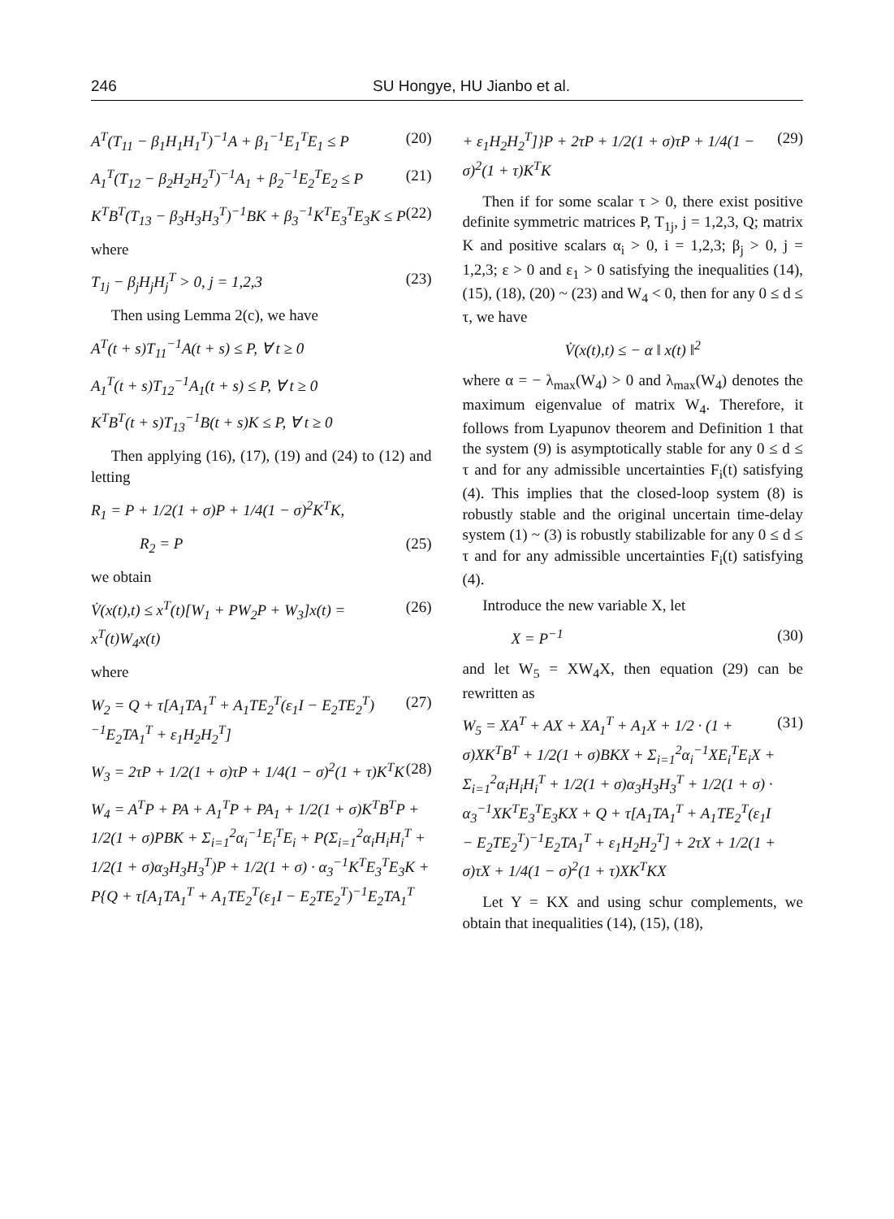246 SU Hongye, HU Jianbo et al.
A<sup>T</sup>(T<sub>11</sub> − β<sub>1</sub>H<sub>1</sub>H<sub>1</sub><sup>T</sup>)<sup>−1</sup>A + β<sub>1</sub><sup>−1</sup>E<sub>1</sub><sup>T</sup>E<sub>1</sub> ≤ P (20)
A<sub>1</sub><sup>T</sup>(T<sub>12</sub> − β<sub>2</sub>H<sub>2</sub>H<sub>2</sub><sup>T</sup>)<sup>−1</sup>A<sub>1</sub> + β<sub>2</sub><sup>−1</sup>E<sub>2</sub><sup>T</sup>E<sub>2</sub> ≤ P (21)
K<sup>T</sup>B<sup>T</sup>(T<sub>13</sub> − β<sub>3</sub>H<sub>3</sub>H<sub>3</sub><sup>T</sup>)<sup>−1</sup>BK + β<sub>3</sub><sup>−1</sup>K<sup>T</sup>E<sub>3</sub><sup>T</sup>E<sub>3</sub>K ≤ P (22)
where
T<sub>1j</sub> − β<sub>j</sub>H<sub>j</sub>H<sub>j</sub><sup>T</sup> > 0, j = 1,2,3 (23)
Then using Lemma 2(c), we have
A<sup>T</sup>(t + s)T<sub>11</sub><sup>−1</sup>A(t + s) ≤ P, ∀ t ≥ 0
A<sub>1</sub><sup>T</sup>(t + s)T<sub>12</sub><sup>−1</sup>A<sub>1</sub>(t + s) ≤ P, ∀ t ≥ 0
K<sup>T</sup>B<sup>T</sup>(t + s)T<sub>13</sub><sup>−1</sup>B(t + s)K ≤ P, ∀ t ≥ 0
Then applying (16), (17), (19) and (24) to (12) and letting
R<sub>1</sub> = P + 1/2(1 + σ)P + 1/4(1 − σ)<sup>2</sup>K<sup>T</sup>K,
R<sub>2</sub> = P (25)
we obtain
V̇(x(t),t) ≤ x<sup>T</sup>(t)[W<sub>1</sub> + PW<sub>2</sub>P + W<sub>3</sub>]x(t) = x<sup>T</sup>(t)W<sub>4</sub>x(t) (26)
where
W<sub>2</sub> = Q + τ[A<sub>1</sub>TA<sub>1</sub><sup>T</sup> + A<sub>1</sub>TE<sub>2</sub><sup>T</sup>(ε<sub>1</sub>I − E<sub>2</sub>TE<sub>2</sub><sup>T</sup>)<sup>−1</sup>E<sub>2</sub>TA<sub>1</sub><sup>T</sup> + ε<sub>1</sub>H<sub>2</sub>H<sub>2</sub><sup>T</sup>] (27)
W<sub>3</sub> = 2τP + 1/2(1 + σ)τP + 1/4(1 − σ)<sup>2</sup>(1 + τ)K<sup>T</sup>K (28)
W<sub>4</sub> = A<sup>T</sup>P + PA + A<sub>1</sub><sup>T</sup>P + PA<sub>1</sub> + 1/2(1 + σ)K<sup>T</sup>B<sup>T</sup>P + 1/2(1 + σ)PBK + Σ<sub>i=1</sub><sup>2</sup>α<sub>i</sub><sup>−1</sup>E<sub>i</sub><sup>T</sup>E<sub>i</sub> + P(Σ<sub>i=1</sub><sup>2</sup>α<sub>i</sub>H<sub>i</sub>H<sub>i</sub><sup>T</sup> + 1/2(1 + σ)α<sub>3</sub>H<sub>3</sub>H<sub>3</sub><sup>T</sup>)P + 1/2(1 + σ) · α<sub>3</sub><sup>−1</sup>K<sup>T</sup>E<sub>3</sub><sup>T</sup>E<sub>3</sub>K + P{Q + τ[A<sub>1</sub>TA<sub>1</sub><sup>T</sup> + A<sub>1</sub>TE<sub>2</sub><sup>T</sup>(ε<sub>1</sub>I − E<sub>2</sub>TE<sub>2</sub><sup>T</sup>)<sup>−1</sup>E<sub>2</sub>TA<sub>1</sub><sup>T</sup>
+ ε<sub>1</sub>H<sub>2</sub>H<sub>2</sub><sup>T</sup>]}P + 2τP + 1/2(1 + σ)τP + 1/4(1 − σ)<sup>2</sup>(1 + τ)K<sup>T</sup>K (29)
Then if for some scalar τ > 0, there exist positive definite symmetric matrices P, T<sub>1j</sub>, j = 1,2,3, Q; matrix K and positive scalars α<sub>i</sub> > 0, i = 1,2,3; β<sub>j</sub> > 0, j = 1,2,3; ε > 0 and ε<sub>1</sub> > 0 satisfying the inequalities (14), (15), (18), (20) ~ (23) and W<sub>4</sub> < 0, then for any 0 ≤ d ≤ τ, we have
V̇(x(t),t) ≤ − α ‖ x(t) ‖<sup>2</sup>
where α = − λ<sub>max</sub>(W<sub>4</sub>) > 0 and λ<sub>max</sub>(W<sub>4</sub>) denotes the maximum eigenvalue of matrix W<sub>4</sub>. Therefore, it follows from Lyapunov theorem and Definition 1 that the system (9) is asymptotically stable for any 0 ≤ d ≤ τ and for any admissible uncertainties F<sub>i</sub>(t) satisfying (4). This implies that the closed-loop system (8) is robustly stable and the original uncertain time-delay system (1) ~ (3) is robustly stabilizable for any 0 ≤ d ≤ τ and for any admissible uncertainties F<sub>i</sub>(t) satisfying (4).
Introduce the new variable X, let
X = P<sup>−1</sup> (30)
and let W<sub>5</sub> = XW<sub>4</sub>X, then equation (29) can be rewritten as
W<sub>5</sub> = XA<sup>T</sup> + AX + XA<sub>1</sub><sup>T</sup> + A<sub>1</sub>X + 1/2 · (1 + σ)XK<sup>T</sup>B<sup>T</sup> + 1/2(1 + σ)BKX + Σ<sub>i=1</sub><sup>2</sup>α<sub>i</sub><sup>−1</sup>XE<sub>i</sub><sup>T</sup>E<sub>i</sub>X + Σ<sub>i=1</sub><sup>2</sup>α<sub>i</sub>H<sub>i</sub>H<sub>i</sub><sup>T</sup> + 1/2(1 + σ)α<sub>3</sub>H<sub>3</sub>H<sub>3</sub><sup>T</sup> + 1/2(1 + σ) · α<sub>3</sub><sup>−1</sup>XK<sup>T</sup>E<sub>3</sub><sup>T</sup>E<sub>3</sub>KX + Q + τ[A<sub>1</sub>TA<sub>1</sub><sup>T</sup> + A<sub>1</sub>TE<sub>2</sub><sup>T</sup>(ε<sub>1</sub>I − E<sub>2</sub>TE<sub>2</sub><sup>T</sup>)<sup>−1</sup>E<sub>2</sub>TA<sub>1</sub><sup>T</sup> + ε<sub>1</sub>H<sub>2</sub>H<sub>2</sub><sup>T</sup>] + 2τX + 1/2(1 + σ)τX + 1/4(1 − σ)<sup>2</sup>(1 + τ)XK<sup>T</sup>KX (31)
Let Y = KX and using schur complements, we obtain that inequalities (14), (15), (18),